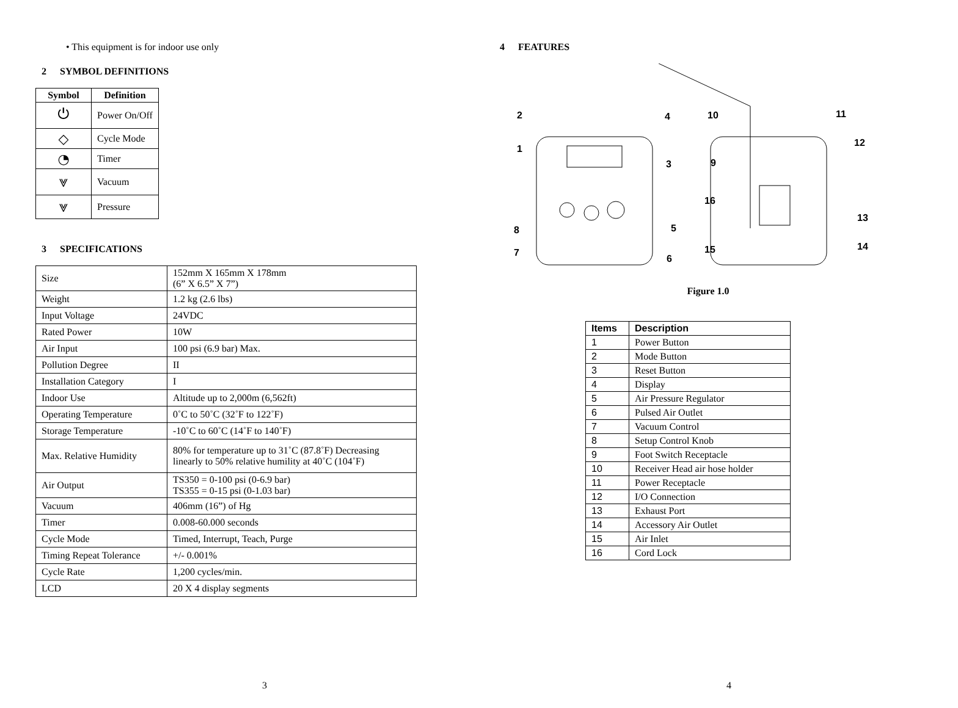• This equipment is for indoor use only
2 SYMBOL DEFINITIONS
| Symbol | Definition |
| --- | --- |
| ⏻ | Power On/Off |
| ◇ | Cycle Mode |
| ◔ | Timer |
| ⩔ | Vacuum |
| ⩔ | Pressure |
3 SPECIFICATIONS
| Size | 152mm X 165mm X 178mm (6” X 6.5” X 7”) |
| Weight | 1.2 kg (2.6 lbs) |
| Input Voltage | 24VDC |
| Rated Power | 10W |
| Air Input | 100 psi (6.9 bar) Max. |
| Pollution Degree | II |
| Installation Category | I |
| Indoor Use | Altitude up to 2,000m (6,562ft) |
| Operating Temperature | 0˚C to 50˚C (32˚F to 122˚F) |
| Storage Temperature | -10˚C to 60˚C (14˚F to 140˚F) |
| Max. Relative Humidity | 80% for temperature up to 31˚C (87.8˚F) Decreasing linearly to 50% relative humility at 40˚C (104˚F) |
| Air Output | TS350 = 0-100 psi (0-6.9 bar) TS355 = 0-15 psi (0-1.03 bar) |
| Vacuum | 406mm (16”) of Hg |
| Timer | 0.008-60.000 seconds |
| Cycle Mode | Timed, Interrupt, Teach, Purge |
| Timing Repeat Tolerance | +/- 0.001% |
| Cycle Rate | 1,200 cycles/min. |
| LCD | 20 X 4 display segments |
3
4 FEATURES
1
2
3
4
5
6
7
8
9
10
11
12
13
14
15
16
Figure 1.0
| Items | Description |
| --- | --- |
| 1 | Power Button |
| 2 | Mode Button |
| 3 | Reset Button |
| 4 | Display |
| 5 | Air Pressure Regulator |
| 6 | Pulsed Air Outlet |
| 7 | Vacuum Control |
| 8 | Setup Control Knob |
| 9 | Foot Switch Receptacle |
| 10 | Receiver Head air hose holder |
| 11 | Power Receptacle |
| 12 | I/O Connection |
| 13 | Exhaust Port |
| 14 | Accessory Air Outlet |
| 15 | Air Inlet |
| 16 | Cord Lock |
4